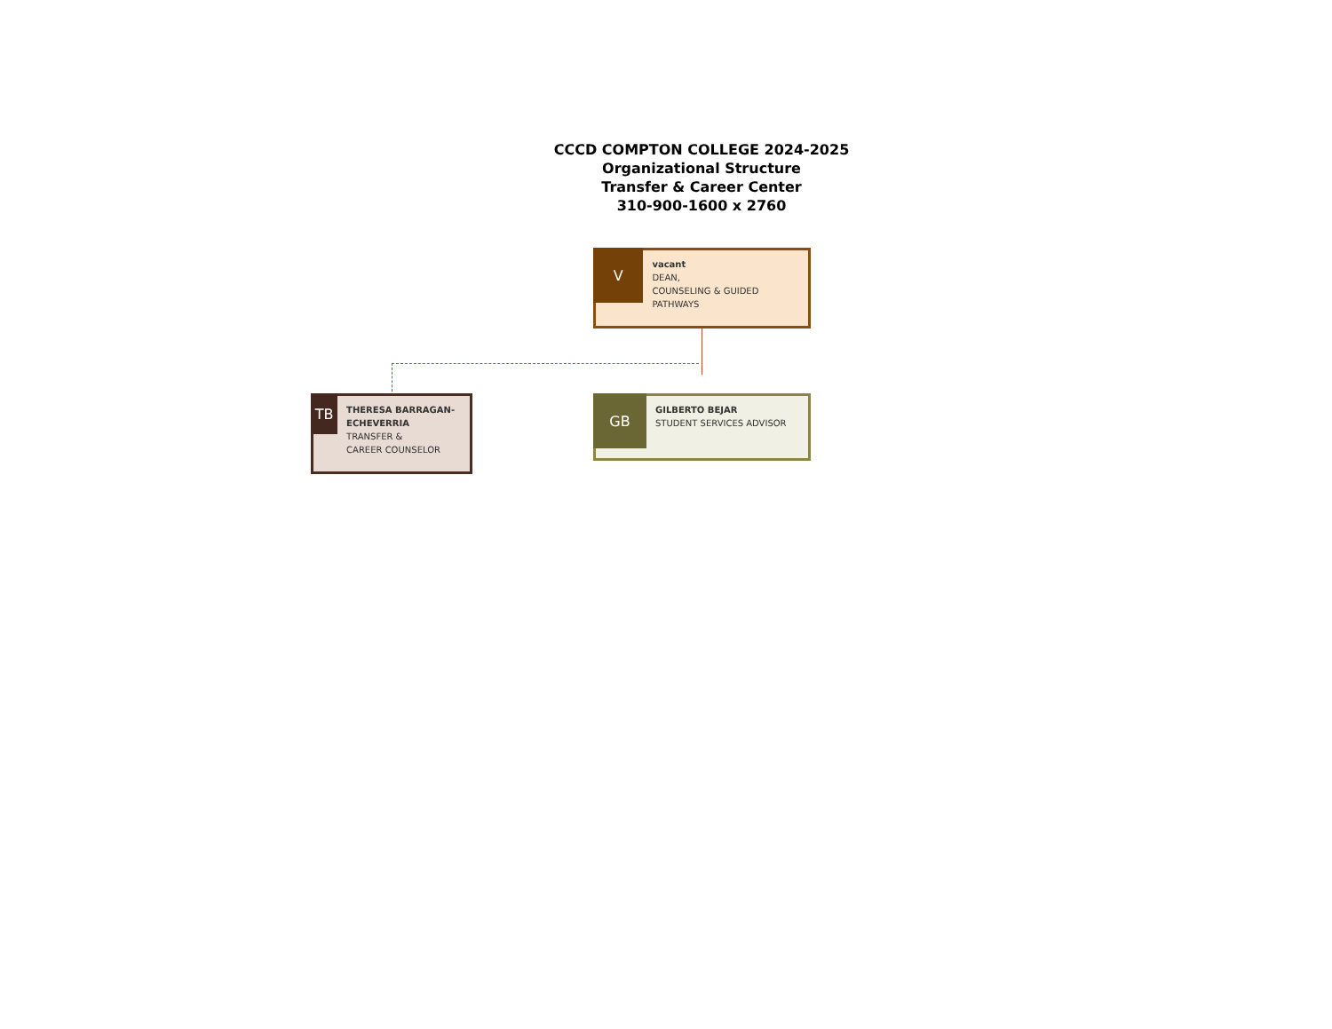CCCD COMPTON COLLEGE 2024-2025
Organizational Structure
Transfer & Career Center
310-900-1600 x 2760
V
vacant
DEAN,
COUNSELING & GUIDED PATHWAYS
TB
THERESA BARRAGAN-ECHEVERRIA
TRANSFER &
CAREER COUNSELOR
GB
GILBERTO BEJAR
STUDENT SERVICES ADVISOR